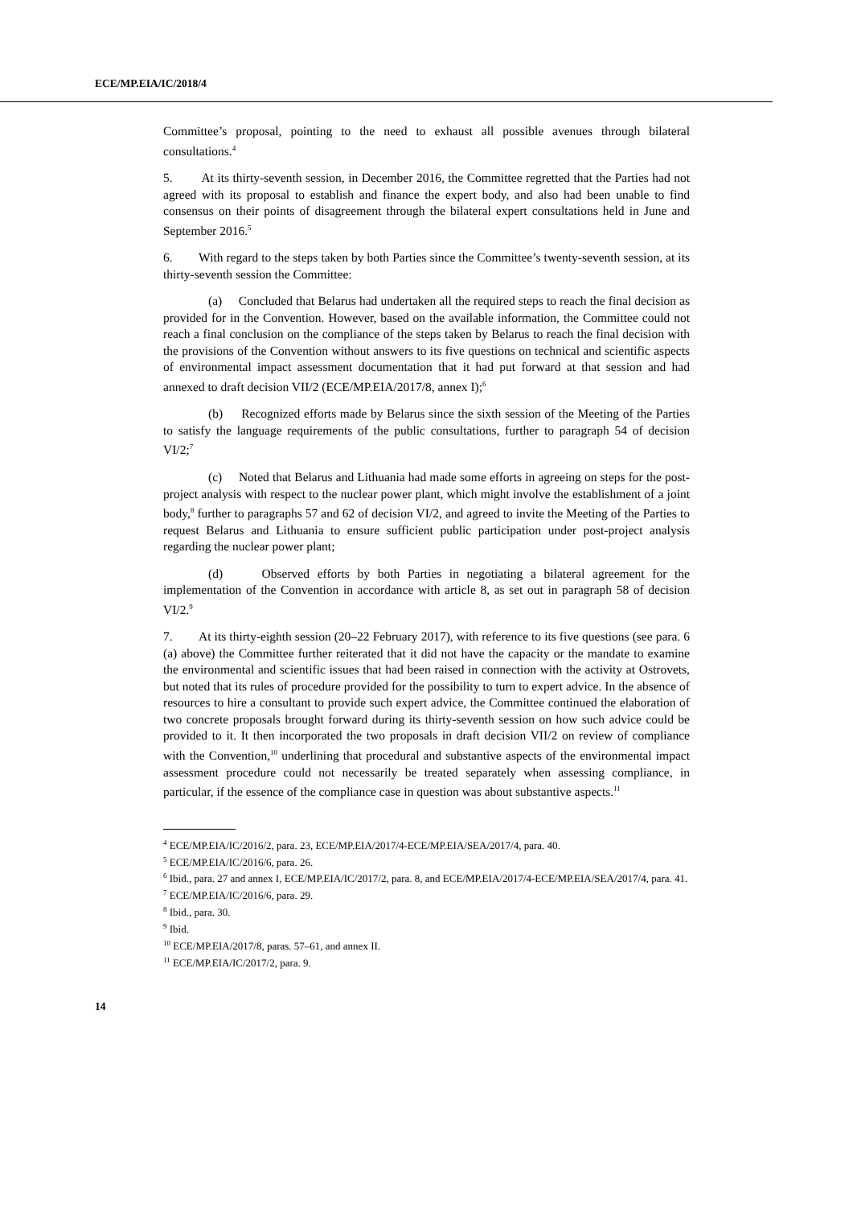ECE/MP.EIA/IC/2018/4
Committee’s proposal, pointing to the need to exhaust all possible avenues through bilateral consultations.<sup>4</sup>
5. At its thirty-seventh session, in December 2016, the Committee regretted that the Parties had not agreed with its proposal to establish and finance the expert body, and also had been unable to find consensus on their points of disagreement through the bilateral expert consultations held in June and September 2016.<sup>5</sup>
6. With regard to the steps taken by both Parties since the Committee’s twenty-seventh session, at its thirty-seventh session the Committee:
(a) Concluded that Belarus had undertaken all the required steps to reach the final decision as provided for in the Convention. However, based on the available information, the Committee could not reach a final conclusion on the compliance of the steps taken by Belarus to reach the final decision with the provisions of the Convention without answers to its five questions on technical and scientific aspects of environmental impact assessment documentation that it had put forward at that session and had annexed to draft decision VII/2 (ECE/MP.EIA/2017/8, annex I);<sup>6</sup>
(b) Recognized efforts made by Belarus since the sixth session of the Meeting of the Parties to satisfy the language requirements of the public consultations, further to paragraph 54 of decision VI/2;<sup>7</sup>
(c) Noted that Belarus and Lithuania had made some efforts in agreeing on steps for the post-project analysis with respect to the nuclear power plant, which might involve the establishment of a joint body,<sup>8</sup> further to paragraphs 57 and 62 of decision VI/2, and agreed to invite the Meeting of the Parties to request Belarus and Lithuania to ensure sufficient public participation under post-project analysis regarding the nuclear power plant;
(d) Observed efforts by both Parties in negotiating a bilateral agreement for the implementation of the Convention in accordance with article 8, as set out in paragraph 58 of decision VI/2.<sup>9</sup>
7. At its thirty-eighth session (20–22 February 2017), with reference to its five questions (see para. 6 (a) above) the Committee further reiterated that it did not have the capacity or the mandate to examine the environmental and scientific issues that had been raised in connection with the activity at Ostrovets, but noted that its rules of procedure provided for the possibility to turn to expert advice. In the absence of resources to hire a consultant to provide such expert advice, the Committee continued the elaboration of two concrete proposals brought forward during its thirty-seventh session on how such advice could be provided to it. It then incorporated the two proposals in draft decision VII/2 on review of compliance with the Convention,<sup>10</sup> underlining that procedural and substantive aspects of the environmental impact assessment procedure could not necessarily be treated separately when assessing compliance, in particular, if the essence of the compliance case in question was about substantive aspects.<sup>11</sup>
<sup>4</sup> ECE/MP.EIA/IC/2016/2, para. 23, ECE/MP.EIA/2017/4-ECE/MP.EIA/SEA/2017/4, para. 40.
<sup>5</sup> ECE/MP.EIA/IC/2016/6, para. 26.
<sup>6</sup> Ibid., para. 27 and annex I, ECE/MP.EIA/IC/2017/2, para. 8, and ECE/MP.EIA/2017/4-ECE/MP.EIA/SEA/2017/4, para. 41.
<sup>7</sup> ECE/MP.EIA/IC/2016/6, para. 29.
<sup>8</sup> Ibid., para. 30.
<sup>9</sup> Ibid.
<sup>10</sup> ECE/MP.EIA/2017/8, paras. 57–61, and annex II.
<sup>11</sup> ECE/MP.EIA/IC/2017/2, para. 9.
14